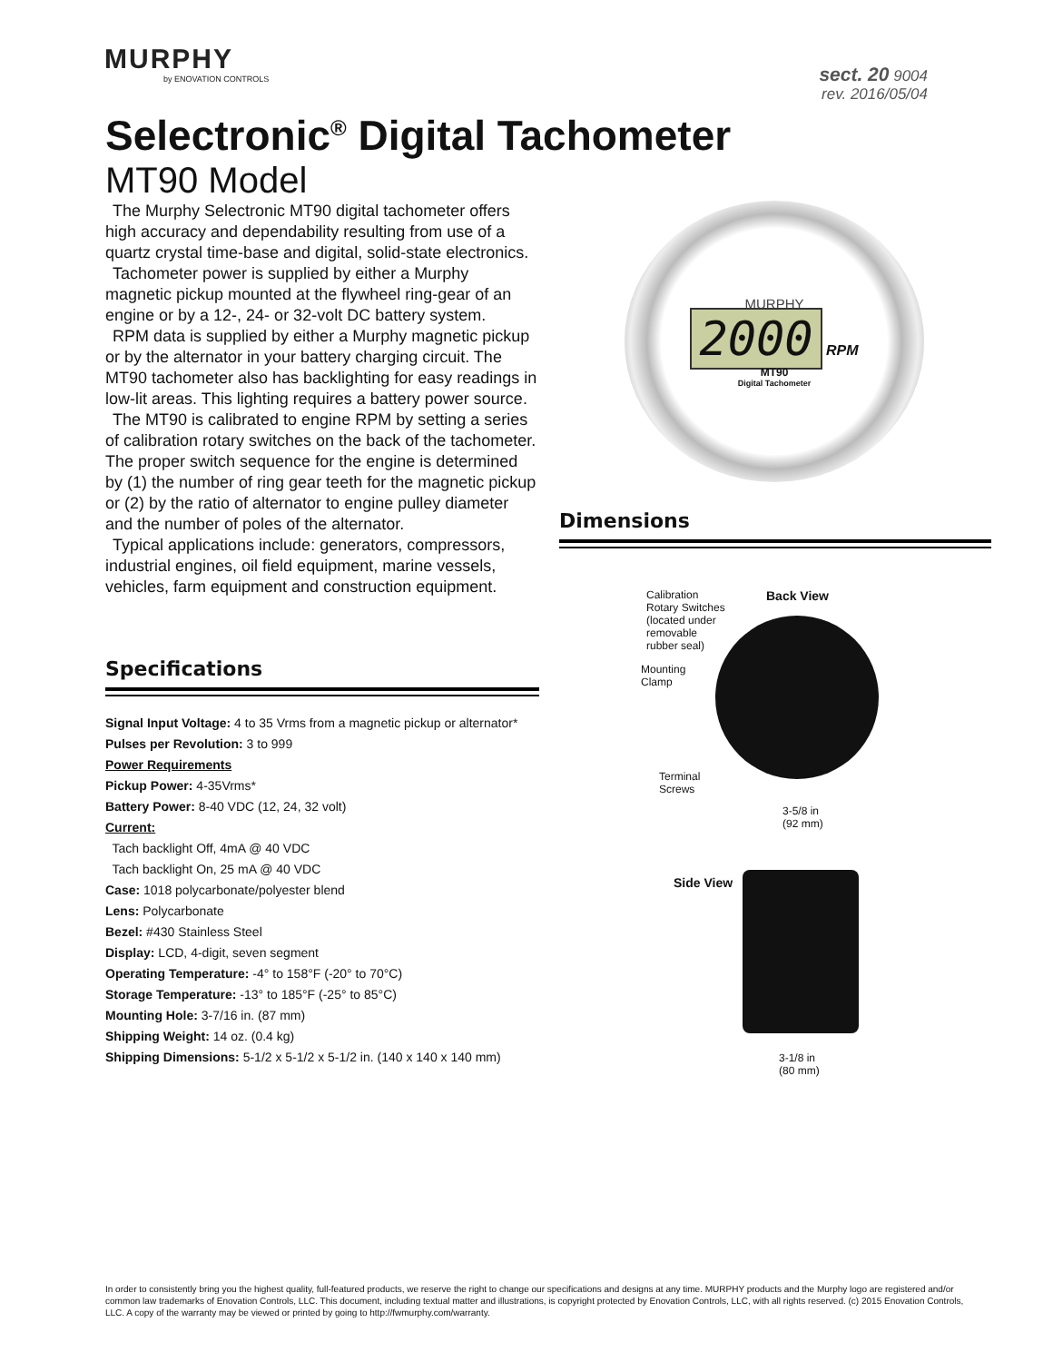MURPHY
by ENOVATION CONTROLS
sect. 20 9004
rev. 2016/05/04
Selectronic<sup>®</sup> Digital Tachometer
MT90 Model
The Murphy Selectronic MT90 digital tachometer offers high accuracy and dependability resulting from use of a quartz crystal time-base and digital, solid-state electronics.
Tachometer power is supplied by either a Murphy magnetic pickup mounted at the flywheel ring-gear of an engine or by a 12-, 24- or 32-volt DC battery system.
RPM data is supplied by either a Murphy magnetic pickup or by the alternator in your battery charging circuit. The MT90 tachometer also has backlighting for easy readings in low-lit areas. This lighting requires a battery power source.
The MT90 is calibrated to engine RPM by setting a series of calibration rotary switches on the back of the tachometer. The proper switch sequence for the engine is determined by (1) the number of ring gear teeth for the magnetic pickup or (2) by the ratio of alternator to engine pulley diameter and the number of poles of the alternator.
Typical applications include: generators, compressors, industrial engines, oil field equipment, marine vessels, vehicles, farm equipment and construction equipment.
Specifications
Signal Input Voltage: 4 to 35 Vrms from a magnetic pickup or alternator*
Pulses per Revolution: 3 to 999
Power Requirements
Pickup Power: 4-35Vrms*
Battery Power: 8-40 VDC (12, 24, 32 volt)
Current:
Tach backlight Off, 4mA @ 40 VDC
Tach backlight On, 25 mA @ 40 VDC
Case: 1018 polycarbonate/polyester blend
Lens: Polycarbonate
Bezel: #430 Stainless Steel
Display: LCD, 4-digit, seven segment
Operating Temperature: -4° to 158°F (-20° to 70°C)
Storage Temperature: -13° to 185°F (-25° to 85°C)
Mounting Hole: 3-7/16 in. (87 mm)
Shipping Weight: 14 oz. (0.4 kg)
Shipping Dimensions: 5-1/2 x 5-1/2 x 5-1/2 in. (140 x 140 x 140 mm)
MURPHY
2000 RPM
MT90
Digital Tachometer
Dimensions
Calibration Rotary Switches (located under removable rubber seal)
Back View
Mounting
Clamp
Terminal
Screws
3-5/8 in
(92 mm)
Side View
3-1/8 in
(80 mm)
In order to consistently bring you the highest quality, full-featured products, we reserve the right to change our specifications and designs at any time. MURPHY products and the Murphy logo are registered and/or common law trademarks of Enovation Controls, LLC. This document, including textual matter and illustrations, is copyright protected by Enovation Controls, LLC, with all rights reserved. (c) 2015 Enovation Controls, LLC. A copy of the warranty may be viewed or printed by going to http://fwmurphy.com/warranty.